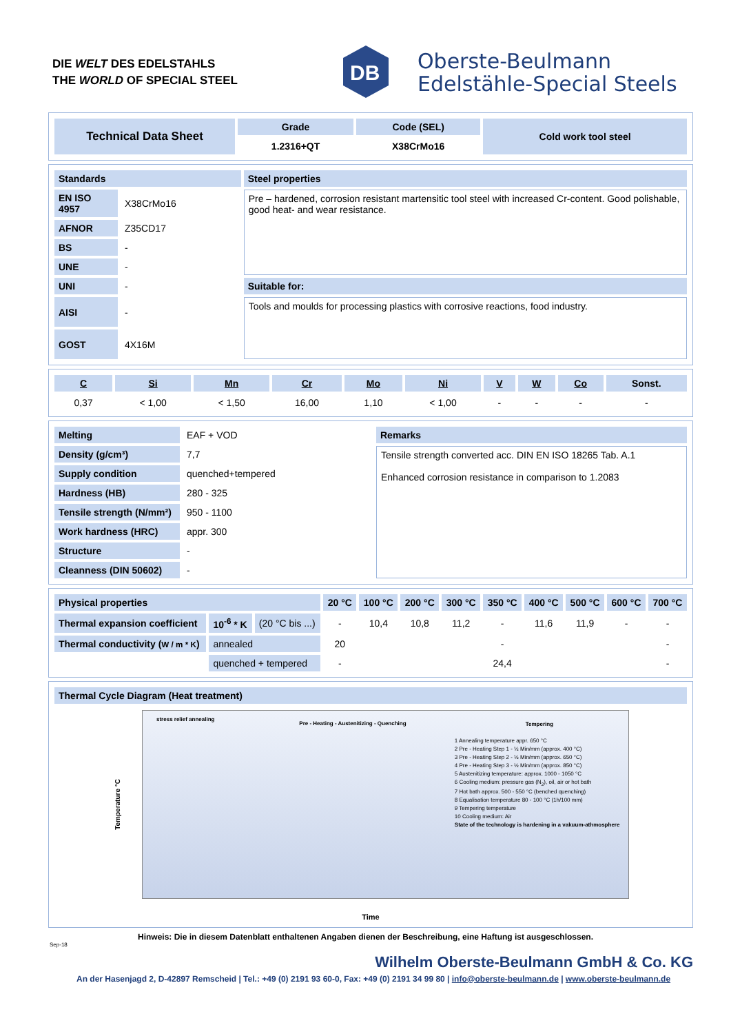DIE WELT DES EDELSTAHLS
THE WORLD OF SPECIAL STEEL
DB
Oberste-Beulmann
Edelstähle-Special Steels
| Technical Data Sheet | Grade | Code (SEL) | Cold work tool steel |
| | 1.2316+QT | X38CrMo16 | |
| Standards | | Steel properties |
| EN ISO 4957 | X38CrMo16 | Pre – hardened, corrosion resistant martensitic tool steel with increased Cr-content. Good polishable, good heat- and wear resistance. |
| AFNOR | Z35CD17 | |
| BS | - | |
| UNE | - | |
| UNI | - | Suitable for: |
| AISI | - | Tools and moulds for processing plastics with corrosive reactions, food industry. |
| GOST | 4X16M | |
| C | Si | Mn | Cr | Mo | Ni | V | W | Co | Sonst. |
| --- | --- | --- | --- | --- | --- | --- | --- | --- | --- |
| 0,37 | < 1,00 | < 1,50 | 16,00 | 1,10 | < 1,00 | - | - | - | - |
| Melting | EAF + VOD | Remarks |
| Density (g/cm³) | 7,7 | Tensile strength converted acc. DIN EN ISO 18265 Tab. A.1 Enhanced corrosion resistance in comparison to 1.2083 |
| Supply condition | quenched+tempered | |
| Hardness (HB) | 280 - 325 | |
| Tensile strength (N/mm²) | 950 - 1100 | |
| Work hardness (HRC) | appr. 300 | |
| Structure | - | |
| Cleanness (DIN 50602) | - | |
| Physical properties | | | 20 °C | 100 °C | 200 °C | 300 °C | 350 °C | 400 °C | 500 °C | 600 °C | 700 °C |
| Thermal expansion coefficient | 10<sup>-6</sup> * K | (20 °C bis ...) | - | 10,4 | 10,8 | 11,2 | - | 11,6 | 11,9 | - | - |
| Thermal conductivity ( W / m * K ) | annealed | | 20 | | | | - | | | | - |
| | quenched + tempered | | - | | | | 24,4 | | | | - |
| Thermal Cycle Diagram (Heat treatment) |
Temperature °C
stress relief annealing
Pre - Heating - Austenitizing - Quenching
Tempering
1 Annealing temperature appr. 650 °C
2 Pre - Heating Step 1 - ½ Min/mm (approx. 400 °C)
3 Pre - Heating Step 2 - ½ Min/mm (approx. 650 °C)
4 Pre - Heating Step 3 - ½ Min/mm (approx. 850 °C)
5 Austenitizing temperature: approx. 1000 - 1050 °C
6 Cooling medium: pressure gas (N<sub>2</sub>), oil, air or hot bath
7 Hot bath approx. 500 - 550 °C (benched quenching)
8 Equalisation temperature 80 - 100 °C (1h/100 mm)
9 Tempering temperature
10 Cooling medium: Air
State of the technology is hardening in a vakuum-athmosphere
Time
Hinweis: Die in diesem Datenblatt enthaltenen Angaben dienen der Beschreibung, eine Haftung ist ausgeschlossen.
Sep-18
Wilhelm Oberste-Beulmann GmbH & Co. KG
An der Hasenjagd 2, D-42897 Remscheid | Tel.: +49 (0) 2191 93 60-0, Fax: +49 (0) 2191 34 99 80 | info@oberste-beulmann.de | www.oberste-beulmann.de